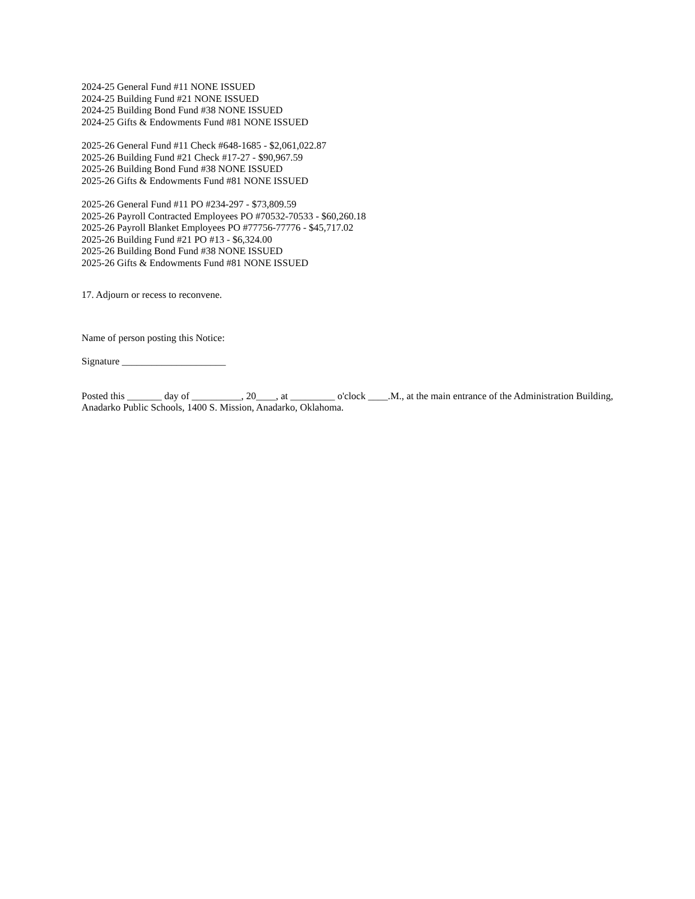2024-25 General Fund #11 NONE ISSUED
2024-25 Building Fund #21 NONE ISSUED
2024-25 Building Bond Fund #38 NONE ISSUED
2024-25 Gifts & Endowments Fund #81 NONE ISSUED
2025-26 General Fund #11 Check #648-1685 - $2,061,022.87
2025-26 Building Fund #21 Check #17-27 - $90,967.59
2025-26 Building Bond Fund #38 NONE ISSUED
2025-26 Gifts & Endowments Fund #81 NONE ISSUED
2025-26 General Fund #11 PO #234-297 - $73,809.59
2025-26 Payroll Contracted Employees PO #70532-70533 - $60,260.18
2025-26 Payroll Blanket Employees PO #77756-77776 - $45,717.02
2025-26 Building Fund #21 PO #13 - $6,324.00
2025-26 Building Bond Fund #38 NONE ISSUED
2025-26 Gifts & Endowments Fund #81 NONE ISSUED
17. Adjourn or recess to reconvene.
Name of person posting this Notice:
Signature _____________________
Posted this _______ day of __________, 20____, at _________ o'clock ____.M., at the main entrance of the Administration Building, Anadarko Public Schools, 1400 S. Mission, Anadarko, Oklahoma.